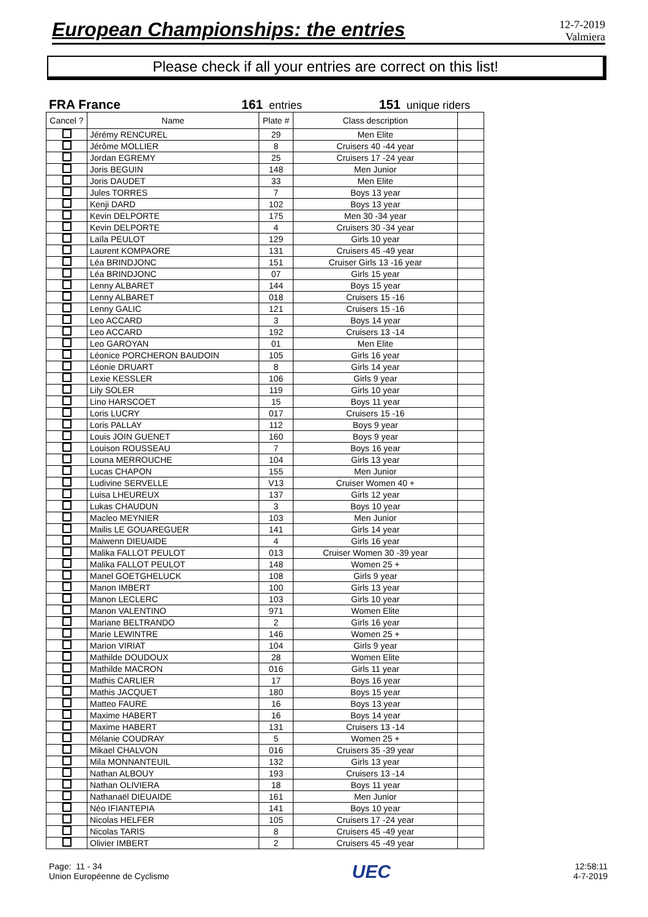European Championships: the entries
12-7-2019
Valmiera
Please check if all your entries are correct on this list!
FRA France 161 entries
151 unique riders
| Cancel ? | Name | Plate # | Class description | |
| --- | --- | --- | --- | --- |
| | Jérémy RENCUREL | 29 | Men Elite | |
| | Jérôme MOLLIER | 8 | Cruisers 40 -44 year | |
| | Jordan EGREMY | 25 | Cruisers 17 -24 year | |
| | Joris BEGUIN | 148 | Men Junior | |
| | Joris DAUDET | 33 | Men Elite | |
| | Jules TORRES | 7 | Boys 13 year | |
| | Kenji DARD | 102 | Boys 13 year | |
| | Kevin DELPORTE | 175 | Men 30 -34 year | |
| | Kevin DELPORTE | 4 | Cruisers 30 -34 year | |
| | Laïla PEULOT | 129 | Girls 10 year | |
| | Laurent KOMPAORE | 131 | Cruisers 45 -49 year | |
| | Léa BRINDJONC | 151 | Cruiser Girls 13 -16 year | |
| | Léa BRINDJONC | 07 | Girls 15 year | |
| | Lenny ALBARET | 144 | Boys 15 year | |
| | Lenny ALBARET | 018 | Cruisers 15 -16 | |
| | Lenny GALIC | 121 | Cruisers 15 -16 | |
| | Leo ACCARD | 3 | Boys 14 year | |
| | Leo ACCARD | 192 | Cruisers 13 -14 | |
| | Leo GAROYAN | 01 | Men Elite | |
| | Léonice PORCHERON BAUDOIN | 105 | Girls 16 year | |
| | Léonie DRUART | 8 | Girls 14 year | |
| | Lexie KESSLER | 106 | Girls 9 year | |
| | Lily SOLER | 119 | Girls 10 year | |
| | Lino HARSCOET | 15 | Boys 11 year | |
| | Loris LUCRY | 017 | Cruisers 15 -16 | |
| | Loris PALLAY | 112 | Boys 9 year | |
| | Louis JOIN GUENET | 160 | Boys 9 year | |
| | Louison ROUSSEAU | 7 | Boys 16 year | |
| | Louna MERROUCHE | 104 | Girls 13 year | |
| | Lucas CHAPON | 155 | Men Junior | |
| | Ludivine SERVELLE | V13 | Cruiser Women 40 + | |
| | Luisa LHEUREUX | 137 | Girls 12 year | |
| | Lukas CHAUDUN | 3 | Boys 10 year | |
| | Macleo MEYNIER | 103 | Men Junior | |
| | Mailis LE GOUAREGUER | 141 | Girls 14 year | |
| | Maiwenn DIEUAIDE | 4 | Girls 16 year | |
| | Malika FALLOT PEULOT | 013 | Cruiser Women 30 -39 year | |
| | Malika FALLOT PEULOT | 148 | Women 25 + | |
| | Manel GOETGHELUCK | 108 | Girls 9 year | |
| | Manon IMBERT | 100 | Girls 13 year | |
| | Manon LECLERC | 103 | Girls 10 year | |
| | Manon VALENTINO | 971 | Women Elite | |
| | Mariane BELTRANDO | 2 | Girls 16 year | |
| | Marie LEWINTRE | 146 | Women 25 + | |
| | Marion VIRIAT | 104 | Girls 9 year | |
| | Mathilde DOUDOUX | 28 | Women Elite | |
| | Mathilde MACRON | 016 | Girls 11 year | |
| | Mathis CARLIER | 17 | Boys 16 year | |
| | Mathis JACQUET | 180 | Boys 15 year | |
| | Matteo FAURE | 16 | Boys 13 year | |
| | Maxime HABERT | 16 | Boys 14 year | |
| | Maxime HABERT | 131 | Cruisers 13 -14 | |
| | Mélanie COUDRAY | 5 | Women 25 + | |
| | Mikael CHALVON | 016 | Cruisers 35 -39 year | |
| | Mila MONNANTEUIL | 132 | Girls 13 year | |
| | Nathan ALBOUY | 193 | Cruisers 13 -14 | |
| | Nathan OLIVIERA | 18 | Boys 11 year | |
| | Nathanaël DIEUAIDE | 161 | Men Junior | |
| | Néo IFIANTEPIA | 141 | Boys 10 year | |
| | Nicolas HELFER | 105 | Cruisers 17 -24 year | |
| | Nicolas TARIS | 8 | Cruisers 45 -49 year | |
| | Olivier IMBERT | 2 | Cruisers 45 -49 year | |
Page: 11 - 34
Union Européenne de Cyclisme
UEC
12:58:11
4-7-2019